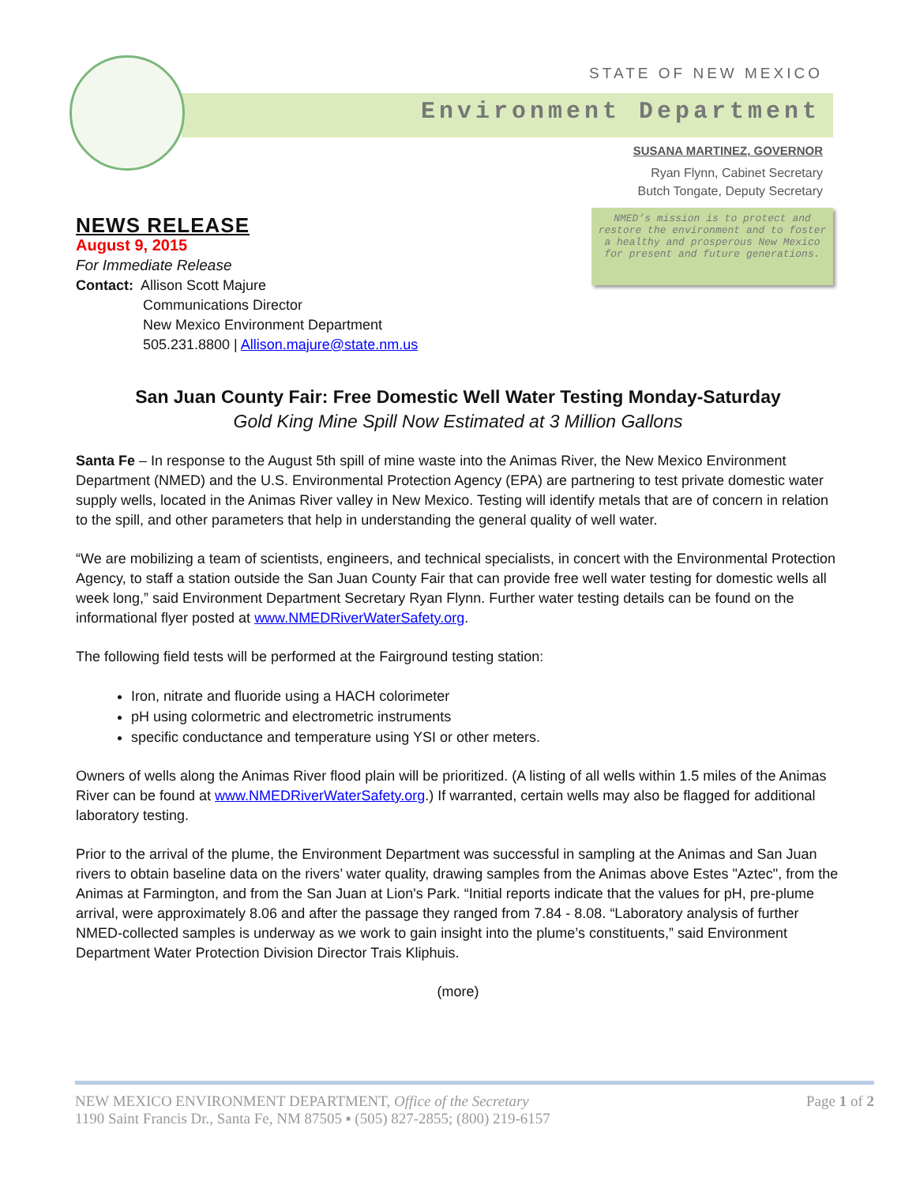STATE OF NEW MEXICO
Environment Department
SUSANA MARTINEZ, GOVERNOR
Ryan Flynn, Cabinet Secretary
Butch Tongate, Deputy Secretary
NEWS RELEASE
August 9, 2015
For Immediate Release
Contact: Allison Scott Majure
Communications Director
New Mexico Environment Department
505.231.8800 | Allison.majure@state.nm.us
NMED’s mission is to protect and restore the environment and to foster a healthy and prosperous New Mexico for present and future generations.
San Juan County Fair: Free Domestic Well Water Testing Monday-Saturday
Gold King Mine Spill Now Estimated at 3 Million Gallons
Santa Fe – In response to the August 5th spill of mine waste into the Animas River, the New Mexico Environment Department (NMED) and the U.S. Environmental Protection Agency (EPA) are partnering to test private domestic water supply wells, located in the Animas River valley in New Mexico. Testing will identify metals that are of concern in relation to the spill, and other parameters that help in understanding the general quality of well water.
“We are mobilizing a team of scientists, engineers, and technical specialists, in concert with the Environmental Protection Agency, to staff a station outside the San Juan County Fair that can provide free well water testing for domestic wells all week long,” said Environment Department Secretary Ryan Flynn. Further water testing details can be found on the informational flyer posted at www.NMEDRiverWaterSafety.org.
The following field tests will be performed at the Fairground testing station:
Iron, nitrate and fluoride using a HACH colorimeter
pH using colormetric and electrometric instruments
specific conductance and temperature using YSI or other meters.
Owners of wells along the Animas River flood plain will be prioritized. (A listing of all wells within 1.5 miles of the Animas River can be found at www.NMEDRiverWaterSafety.org.) If warranted, certain wells may also be flagged for additional laboratory testing.
Prior to the arrival of the plume, the Environment Department was successful in sampling at the Animas and San Juan rivers to obtain baseline data on the rivers’ water quality, drawing samples from the Animas above Estes "Aztec", from the Animas at Farmington, and from the San Juan at Lion's Park. “Initial reports indicate that the values for pH, pre-plume arrival, were approximately 8.06 and after the passage they ranged from 7.84 - 8.08. “Laboratory analysis of further NMED-collected samples is underway as we work to gain insight into the plume’s constituents,” said Environment Department Water Protection Division Director Trais Kliphuis.
(more)
NEW MEXICO ENVIRONMENT DEPARTMENT, Office of the Secretary
1190 Saint Francis Dr., Santa Fe, NM 87505 ▪ (505) 827-2855; (800) 219-6157
Page 1 of 2